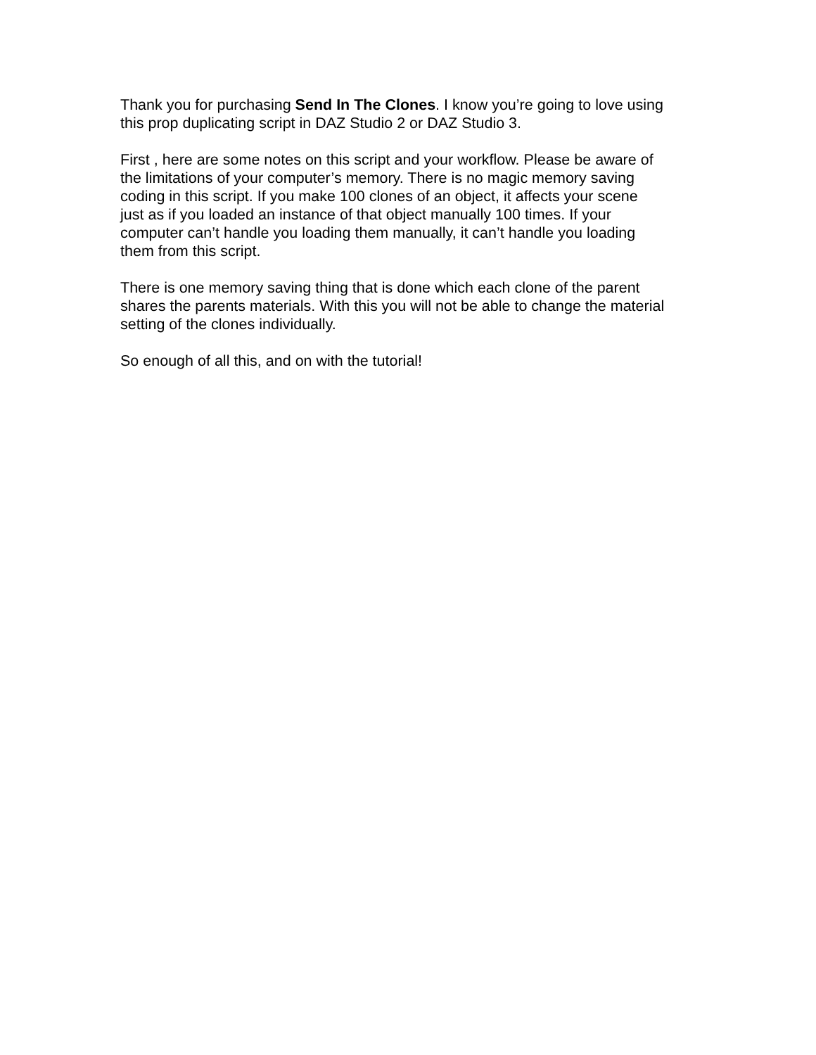Thank you for purchasing Send In The Clones. I know you’re going to love using
this prop duplicating script in DAZ Studio 2 or DAZ Studio 3.
First , here are some notes on this script and your workflow. Please be aware of
the limitations of your computer’s memory. There is no magic memory saving
coding in this script. If you make 100 clones of an object, it affects your scene
just as if you loaded an instance of that object manually 100 times. If your
computer can’t handle you loading them manually, it can’t handle you loading
them from this script.
There is one memory saving thing that is done which each clone of the parent
shares the parents materials. With this you will not be able to change the material
setting of the clones individually.
So enough of all this, and on with the tutorial!